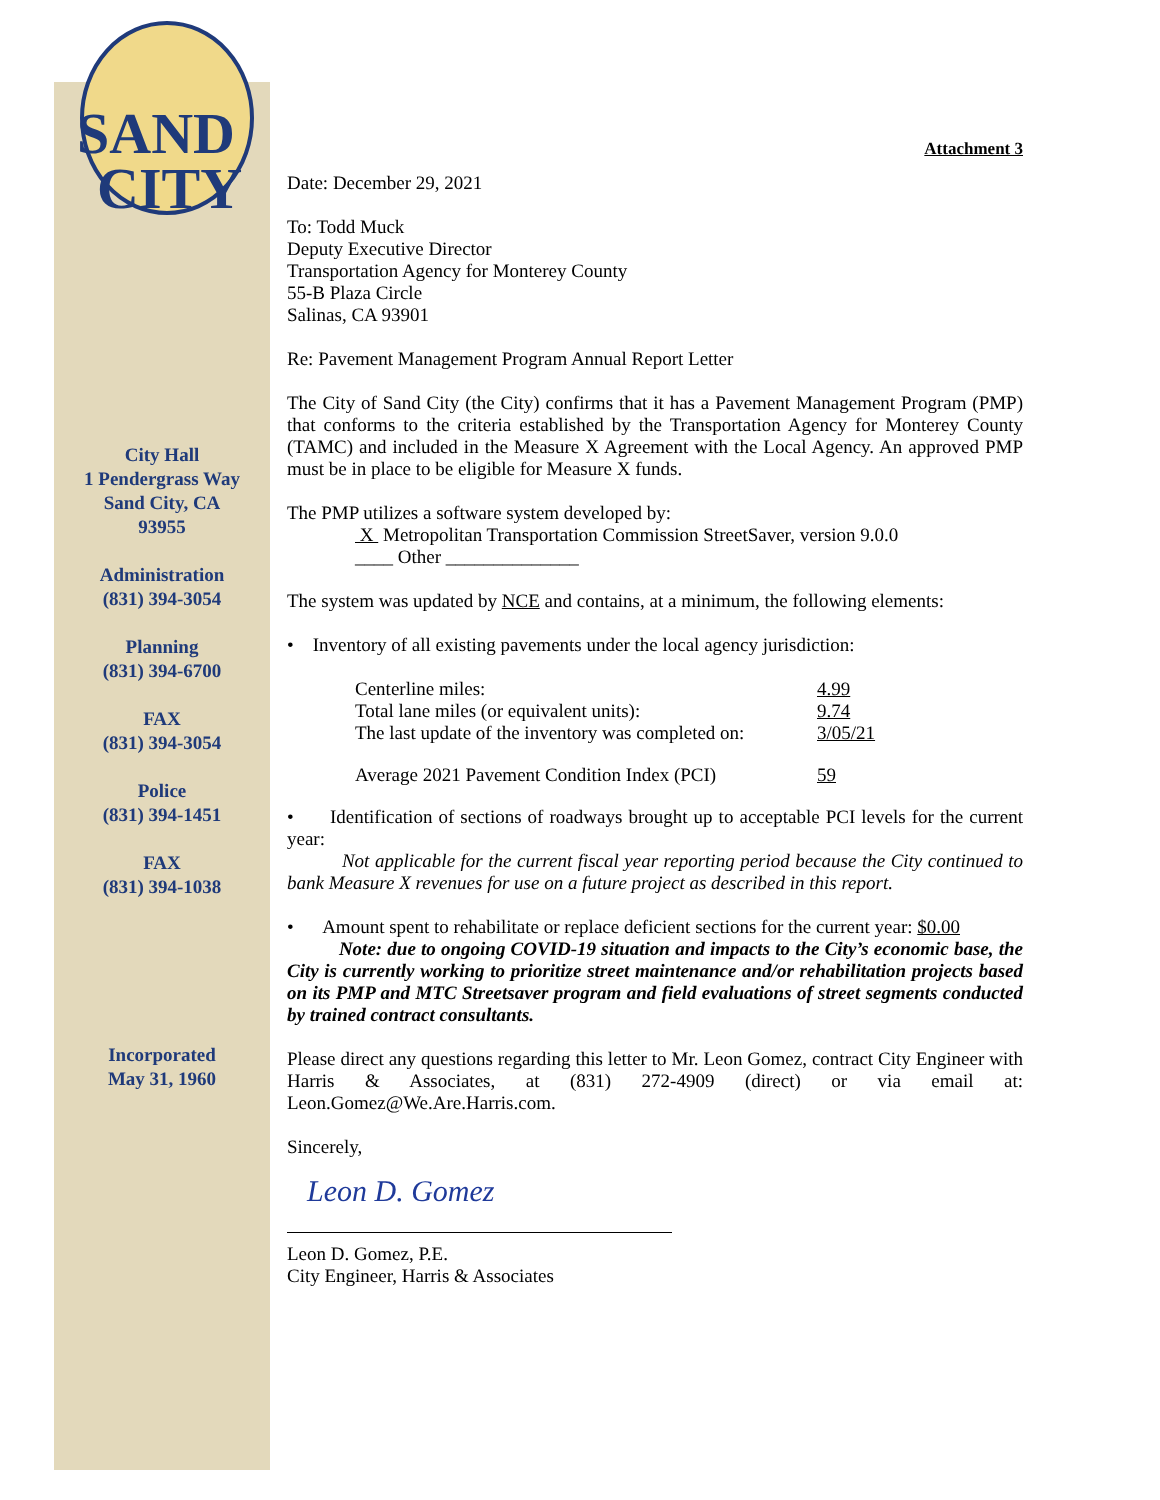SAND
CITY
City Hall
1 Pendergrass Way
Sand City, CA
93955
Administration
(831) 394-3054
Planning
(831) 394-6700
FAX
(831) 394-3054
Police
(831) 394-1451
FAX
(831) 394-1038
Incorporated
May 31, 1960
Attachment 3
Date: December 29, 2021
To: Todd Muck
Deputy Executive Director
Transportation Agency for Monterey County
55-B Plaza Circle
Salinas, CA 93901
Re: Pavement Management Program Annual Report Letter
The City of Sand City (the City) confirms that it has a Pavement Management Program (PMP) that conforms to the criteria established by the Transportation Agency for Monterey County (TAMC) and included in the Measure X Agreement with the Local Agency. An approved PMP must be in place to be eligible for Measure X funds.
The PMP utilizes a software system developed by:
X Metropolitan Transportation Commission StreetSaver, version 9.0.0
____ Other ______________
The system was updated by NCE and contains, at a minimum, the following elements:
• Inventory of all existing pavements under the local agency jurisdiction:
| Centerline miles: | 4.99 |
| Total lane miles (or equivalent units): | 9.74 |
| The last update of the inventory was completed on: | 3/05/21 |
| Average 2021 Pavement Condition Index (PCI) | 59 |
• Identification of sections of roadways brought up to acceptable PCI levels for the current year:
Not applicable for the current fiscal year reporting period because the City continued to bank Measure X revenues for use on a future project as described in this report.
• Amount spent to rehabilitate or replace deficient sections for the current year: $0.00
Note: due to ongoing COVID-19 situation and impacts to the City’s economic base, the City is currently working to prioritize street maintenance and/or rehabilitation projects based on its PMP and MTC Streetsaver program and field evaluations of street segments conducted by trained contract consultants.
Please direct any questions regarding this letter to Mr. Leon Gomez, contract City Engineer with Harris & Associates, at (831) 272-4909 (direct) or via email at: Leon.Gomez@We.Are.Harris.com.
Sincerely,
Leon D. Gomez
Leon D. Gomez, P.E.
City Engineer, Harris & Associates